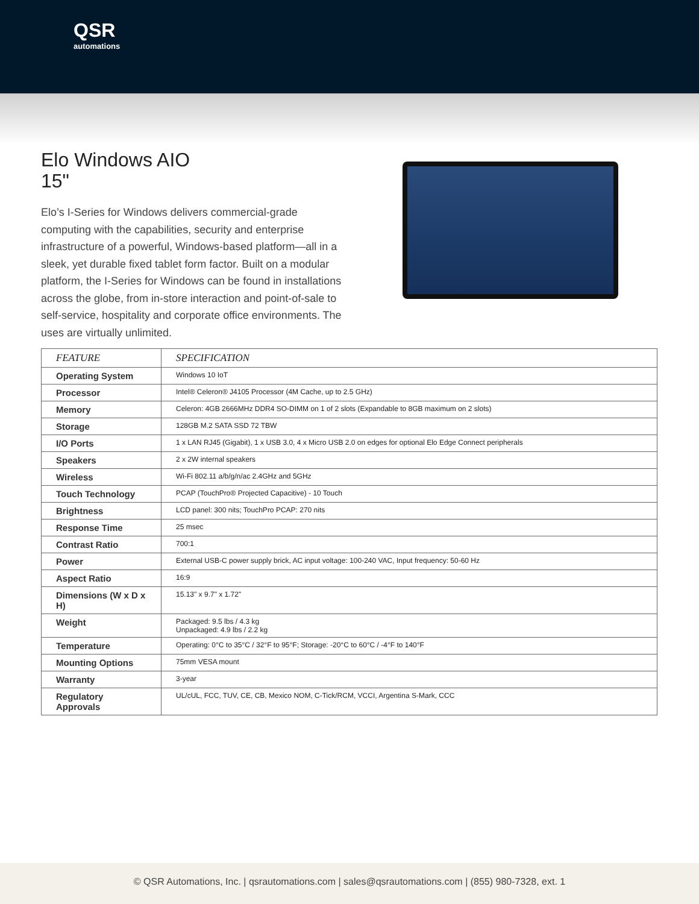QSR
automations
Elo Windows AIO
15"
Elo’s I-Series for Windows delivers commercial-grade computing with the capabilities, security and enterprise infrastructure of a powerful, Windows-based platform—all in a sleek, yet durable fixed tablet form factor. Built on a modular platform, the I-Series for Windows can be found in installations across the globe, from in-store interaction and point-of-sale to self-service, hospitality and corporate office environments. The uses are virtually unlimited.
| FEATURE | SPECIFICATION |
| --- | --- |
| Operating System | Windows 10 IoT |
| Processor | Intel® Celeron® J4105 Processor (4M Cache, up to 2.5 GHz) |
| Memory | Celeron: 4GB 2666MHz DDR4 SO-DIMM on 1 of 2 slots (Expandable to 8GB maximum on 2 slots) |
| Storage | 128GB M.2 SATA SSD 72 TBW |
| I/O Ports | 1 x LAN RJ45 (Gigabit), 1 x USB 3.0, 4 x Micro USB 2.0 on edges for optional Elo Edge Connect peripherals |
| Speakers | 2 x 2W internal speakers |
| Wireless | Wi-Fi 802.11 a/b/g/n/ac 2.4GHz and 5GHz |
| Touch Technology | PCAP (TouchPro® Projected Capacitive) - 10 Touch |
| Brightness | LCD panel: 300 nits; TouchPro PCAP: 270 nits |
| Response Time | 25 msec |
| Contrast Ratio | 700:1 |
| Power | External USB-C power supply brick, AC input voltage: 100-240 VAC, Input frequency: 50-60 Hz |
| Aspect Ratio | 16:9 |
| Dimensions (W x D x H) | 15.13" x 9.7" x 1.72" |
| Weight | Packaged: 9.5 lbs / 4.3 kg Unpackaged: 4.9 lbs / 2.2 kg |
| Temperature | Operating: 0°C to 35°C / 32°F to 95°F; Storage: -20°C to 60°C / -4°F to 140°F |
| Mounting Options | 75mm VESA mount |
| Warranty | 3-year |
| Regulatory Approvals | UL/cUL, FCC, TUV, CE, CB, Mexico NOM, C-Tick/RCM, VCCI, Argentina S-Mark, CCC |
© QSR Automations, Inc. | qsrautomations.com | sales@qsrautomations.com | (855) 980-7328, ext. 1